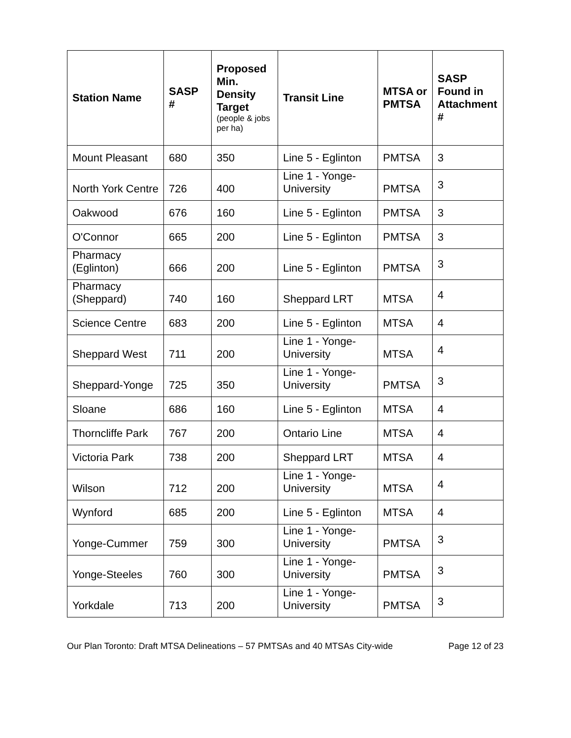| Station Name | SASP # | Proposed Min. Density Target (people & jobs per ha) | Transit Line | MTSA or PMTSA | SASP Found in Attachment # |
| --- | --- | --- | --- | --- | --- |
| Mount Pleasant | 680 | 350 | Line 5 - Eglinton | PMTSA | 3 |
| North York Centre | 726 | 400 | Line 1 - Yonge-University | PMTSA | 3 |
| Oakwood | 676 | 160 | Line 5 - Eglinton | PMTSA | 3 |
| O'Connor | 665 | 200 | Line 5 - Eglinton | PMTSA | 3 |
| Pharmacy (Eglinton) | 666 | 200 | Line 5 - Eglinton | PMTSA | 3 |
| Pharmacy (Sheppard) | 740 | 160 | Sheppard LRT | MTSA | 4 |
| Science Centre | 683 | 200 | Line 5 - Eglinton | MTSA | 4 |
| Sheppard West | 711 | 200 | Line 1 - Yonge-University | MTSA | 4 |
| Sheppard-Yonge | 725 | 350 | Line 1 - Yonge-University | PMTSA | 3 |
| Sloane | 686 | 160 | Line 5 - Eglinton | MTSA | 4 |
| Thorncliffe Park | 767 | 200 | Ontario Line | MTSA | 4 |
| Victoria Park | 738 | 200 | Sheppard LRT | MTSA | 4 |
| Wilson | 712 | 200 | Line 1 - Yonge-University | MTSA | 4 |
| Wynford | 685 | 200 | Line 5 - Eglinton | MTSA | 4 |
| Yonge-Cummer | 759 | 300 | Line 1 - Yonge-University | PMTSA | 3 |
| Yonge-Steeles | 760 | 300 | Line 1 - Yonge-University | PMTSA | 3 |
| Yorkdale | 713 | 200 | Line 1 - Yonge-University | PMTSA | 3 |
Our Plan Toronto: Draft MTSA Delineations – 57 PMTSAs and 40 MTSAs City-wide Page 12 of 23